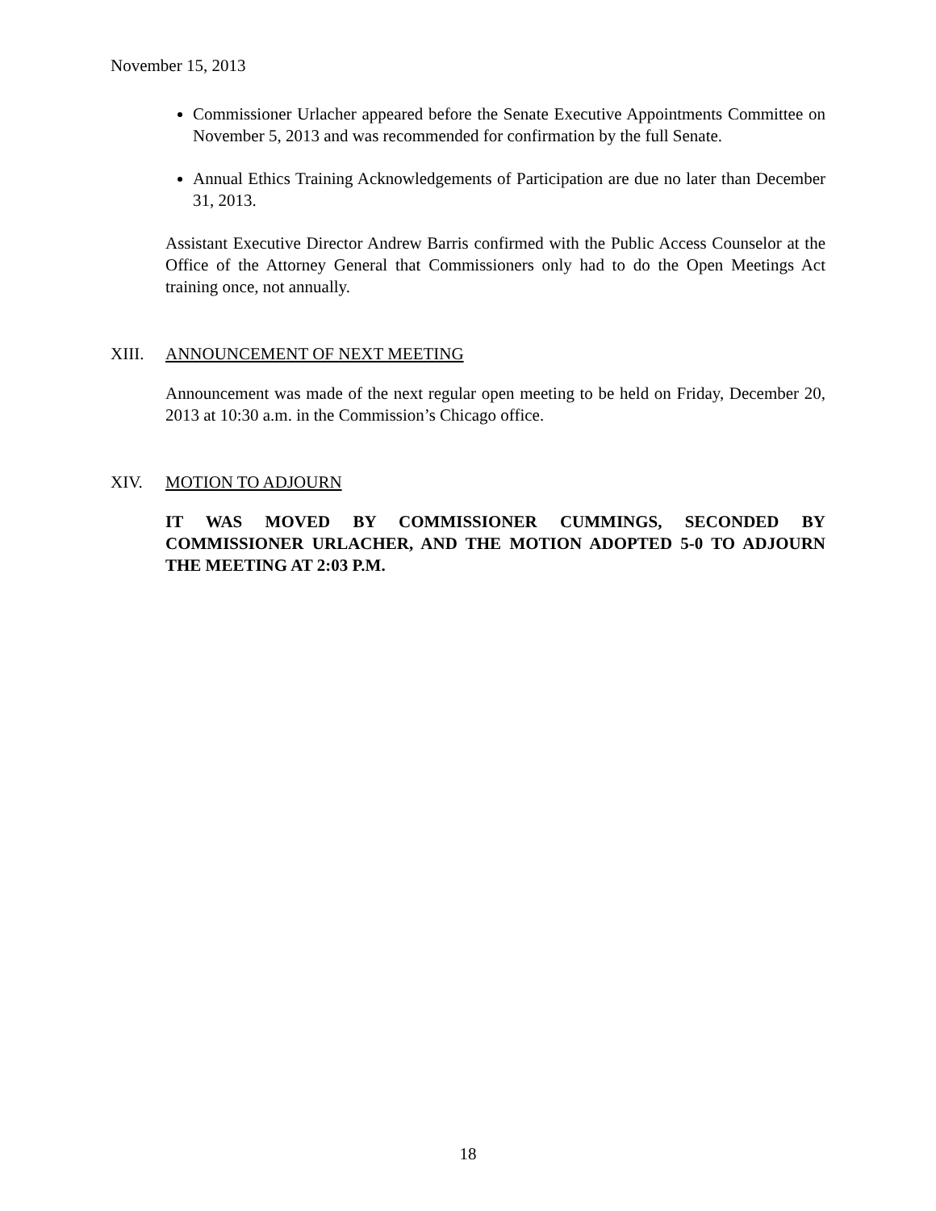November 15, 2013
Commissioner Urlacher appeared before the Senate Executive Appointments Committee on November 5, 2013 and was recommended for confirmation by the full Senate.
Annual Ethics Training Acknowledgements of Participation are due no later than December 31, 2013.
Assistant Executive Director Andrew Barris confirmed with the Public Access Counselor at the Office of the Attorney General that Commissioners only had to do the Open Meetings Act training once, not annually.
XIII. ANNOUNCEMENT OF NEXT MEETING
Announcement was made of the next regular open meeting to be held on Friday, December 20, 2013 at 10:30 a.m. in the Commission’s Chicago office.
XIV. MOTION TO ADJOURN
IT WAS MOVED BY COMMISSIONER CUMMINGS, SECONDED BY COMMISSIONER URLACHER, AND THE MOTION ADOPTED 5-0 TO ADJOURN THE MEETING AT 2:03 P.M.
18